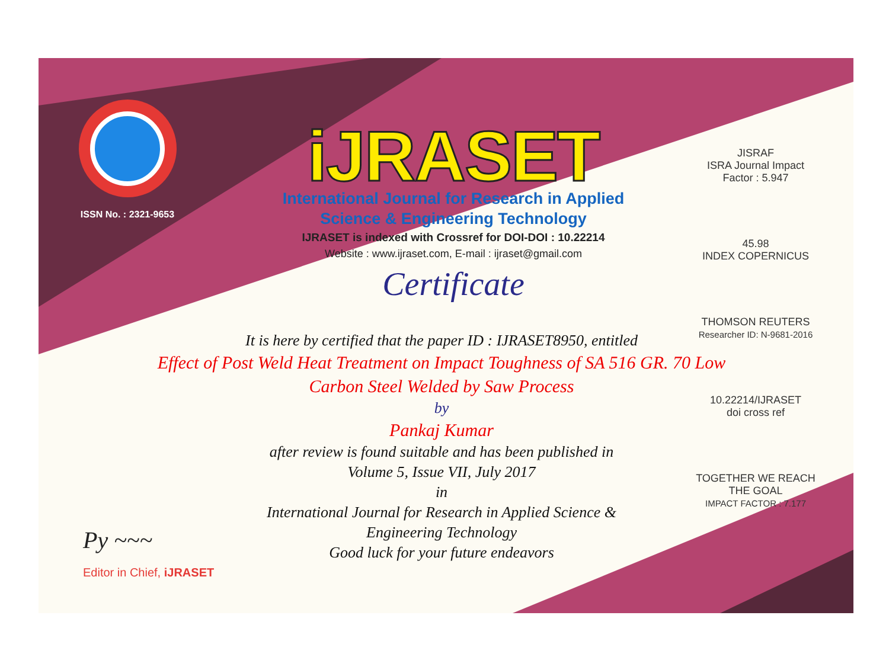ISSN No. : 2321-9653
iJRASET
International Journal for Research in Applied
Science & Engineering Technology
IJRASET is indexed with Crossref for DOI-DOI : 10.22214
Website : www.ijraset.com, E-mail : ijraset@gmail.com
Certificate
JISRAF
ISRA Journal Impact Factor : 5.947
45.98
INDEX COPERNICUS
THOMSON REUTERS
Researcher ID: N-9681-2016
10.22214/IJRASET
doi cross ref
TOGETHER WE REACH THE GOAL
IMPACT FACTOR : 7.177
It is here by certified that the paper ID : IJRASET8950, entitled
Effect of Post Weld Heat Treatment on Impact Toughness of SA 516 GR. 70 Low Carbon Steel Welded by Saw Process
by
Pankaj Kumar
after review is found suitable and has been published in
Volume 5, Issue VII, July 2017
in
International Journal for Research in Applied Science &
Engineering Technology
Good luck for your future endeavors
Py ~~~
Editor in Chief, iJRASET